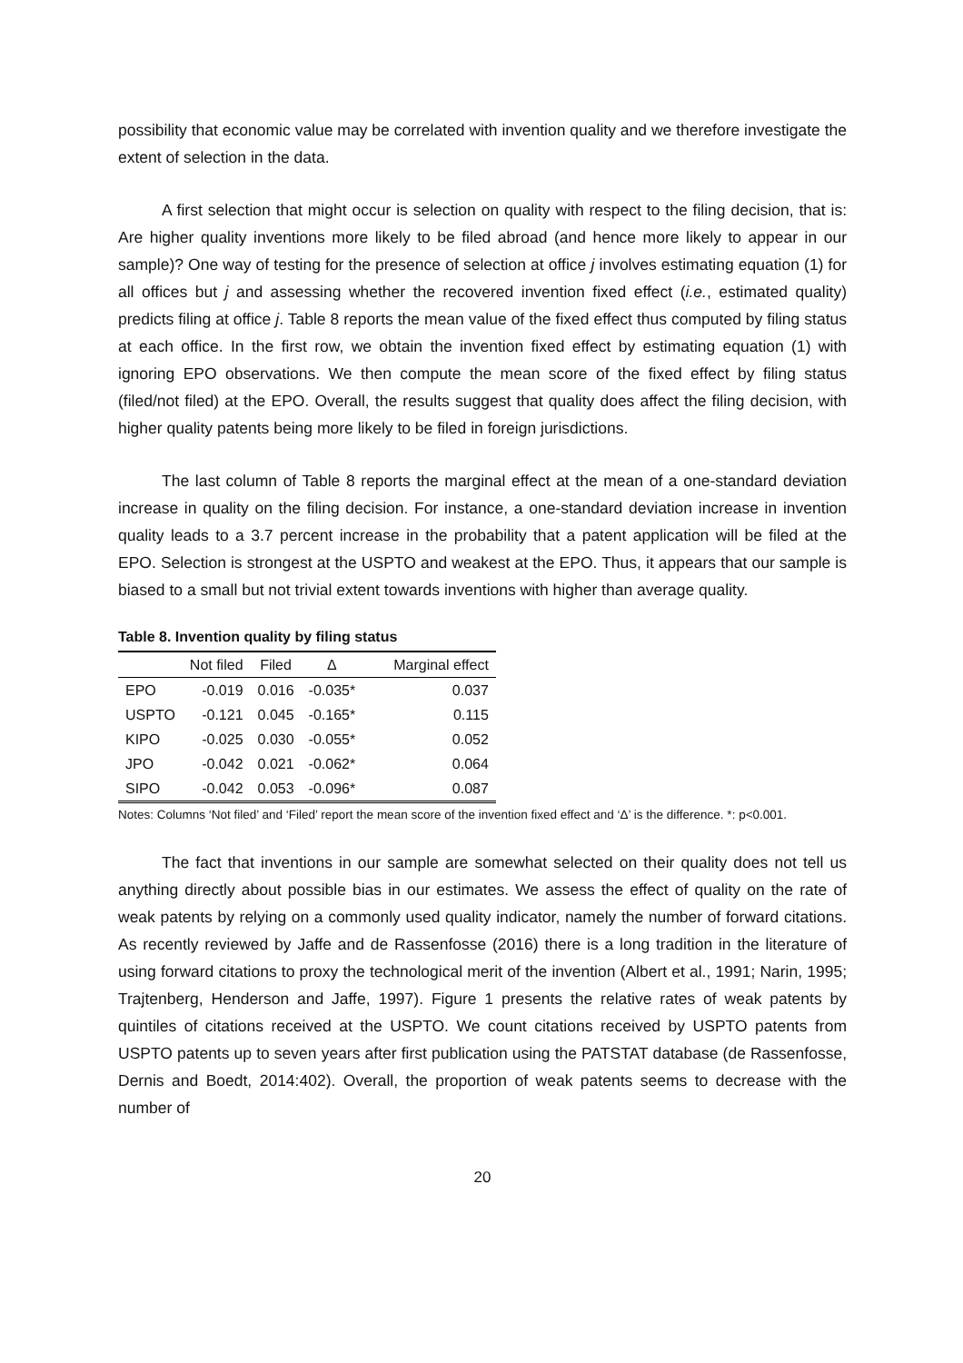possibility that economic value may be correlated with invention quality and we therefore investigate the extent of selection in the data.
A first selection that might occur is selection on quality with respect to the filing decision, that is: Are higher quality inventions more likely to be filed abroad (and hence more likely to appear in our sample)? One way of testing for the presence of selection at office j involves estimating equation (1) for all offices but j and assessing whether the recovered invention fixed effect (i.e., estimated quality) predicts filing at office j. Table 8 reports the mean value of the fixed effect thus computed by filing status at each office. In the first row, we obtain the invention fixed effect by estimating equation (1) with ignoring EPO observations. We then compute the mean score of the fixed effect by filing status (filed/not filed) at the EPO. Overall, the results suggest that quality does affect the filing decision, with higher quality patents being more likely to be filed in foreign jurisdictions.
The last column of Table 8 reports the marginal effect at the mean of a one-standard deviation increase in quality on the filing decision. For instance, a one-standard deviation increase in invention quality leads to a 3.7 percent increase in the probability that a patent application will be filed at the EPO. Selection is strongest at the USPTO and weakest at the EPO. Thus, it appears that our sample is biased to a small but not trivial extent towards inventions with higher than average quality.
Table 8. Invention quality by filing status
| | Not filed | Filed | Δ | | Marginal effect |
| --- | --- | --- | --- | --- | --- |
| EPO | -0.019 | 0.016 | -0.035* | | 0.037 |
| USPTO | -0.121 | 0.045 | -0.165* | | 0.115 |
| KIPO | -0.025 | 0.030 | -0.055* | | 0.052 |
| JPO | -0.042 | 0.021 | -0.062* | | 0.064 |
| SIPO | -0.042 | 0.053 | -0.096* | | 0.087 |
Notes: Columns ‘Not filed’ and ‘Filed’ report the mean score of the invention fixed effect and ‘Δ’ is the difference. *: p<0.001.
The fact that inventions in our sample are somewhat selected on their quality does not tell us anything directly about possible bias in our estimates. We assess the effect of quality on the rate of weak patents by relying on a commonly used quality indicator, namely the number of forward citations. As recently reviewed by Jaffe and de Rassenfosse (2016) there is a long tradition in the literature of using forward citations to proxy the technological merit of the invention (Albert et al., 1991; Narin, 1995; Trajtenberg, Henderson and Jaffe, 1997). Figure 1 presents the relative rates of weak patents by quintiles of citations received at the USPTO. We count citations received by USPTO patents from USPTO patents up to seven years after first publication using the PATSTAT database (de Rassenfosse, Dernis and Boedt, 2014:402). Overall, the proportion of weak patents seems to decrease with the number of
20